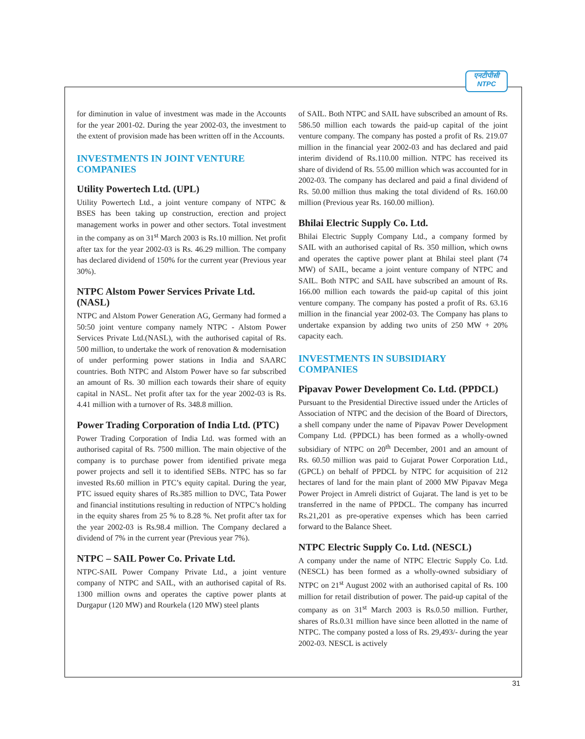एनटीपीसी
NTPC
for diminution in value of investment was made in the Accounts for the year 2001-02. During the year 2002-03, the investment to the extent of provision made has been written off in the Accounts.
INVESTMENTS IN JOINT VENTURE COMPANIES
Utility Powertech Ltd. (UPL)
Utility Powertech Ltd., a joint venture company of NTPC & BSES has been taking up construction, erection and project management works in power and other sectors. Total investment in the company as on 31<sup>st</sup> March 2003 is Rs.10 million. Net profit after tax for the year 2002-03 is Rs. 46.29 million. The company has declared dividend of 150% for the current year (Previous year 30%).
NTPC Alstom Power Services Private Ltd. (NASL)
NTPC and Alstom Power Generation AG, Germany had formed a 50:50 joint venture company namely NTPC - Alstom Power Services Private Ltd.(NASL), with the authorised capital of Rs. 500 million, to undertake the work of renovation & modernisation of under performing power stations in India and SAARC countries. Both NTPC and Alstom Power have so far subscribed an amount of Rs. 30 million each towards their share of equity capital in NASL. Net profit after tax for the year 2002-03 is Rs. 4.41 million with a turnover of Rs. 348.8 million.
Power Trading Corporation of India Ltd. (PTC)
Power Trading Corporation of India Ltd. was formed with an authorised capital of Rs. 7500 million. The main objective of the company is to purchase power from identified private mega power projects and sell it to identified SEBs. NTPC has so far invested Rs.60 million in PTC’s equity capital. During the year, PTC issued equity shares of Rs.385 million to DVC, Tata Power and financial institutions resulting in reduction of NTPC’s holding in the equity shares from 25 % to 8.28 %. Net profit after tax for the year 2002-03 is Rs.98.4 million. The Company declared a dividend of 7% in the current year (Previous year 7%).
NTPC – SAIL Power Co. Private Ltd.
NTPC-SAIL Power Company Private Ltd., a joint venture company of NTPC and SAIL, with an authorised capital of Rs. 1300 million owns and operates the captive power plants at Durgapur (120 MW) and Rourkela (120 MW) steel plants
of SAIL. Both NTPC and SAIL have subscribed an amount of Rs. 586.50 million each towards the paid-up capital of the joint venture company. The company has posted a profit of Rs. 219.07 million in the financial year 2002-03 and has declared and paid interim dividend of Rs.110.00 million. NTPC has received its share of dividend of Rs. 55.00 million which was accounted for in 2002-03. The company has declared and paid a final dividend of Rs. 50.00 million thus making the total dividend of Rs. 160.00 million (Previous year Rs. 160.00 million).
Bhilai Electric Supply Co. Ltd.
Bhilai Electric Supply Company Ltd., a company formed by SAIL with an authorised capital of Rs. 350 million, which owns and operates the captive power plant at Bhilai steel plant (74 MW) of SAIL, became a joint venture company of NTPC and SAIL. Both NTPC and SAIL have subscribed an amount of Rs. 166.00 million each towards the paid-up capital of this joint venture company. The company has posted a profit of Rs. 63.16 million in the financial year 2002-03. The Company has plans to undertake expansion by adding two units of 250 MW + 20% capacity each.
INVESTMENTS IN SUBSIDIARY COMPANIES
Pipavav Power Development Co. Ltd. (PPDCL)
Pursuant to the Presidential Directive issued under the Articles of Association of NTPC and the decision of the Board of Directors, a shell company under the name of Pipavav Power Development Company Ltd. (PPDCL) has been formed as a wholly-owned subsidiary of NTPC on 20<sup>th</sup> December, 2001 and an amount of Rs. 60.50 million was paid to Gujarat Power Corporation Ltd., (GPCL) on behalf of PPDCL by NTPC for acquisition of 212 hectares of land for the main plant of 2000 MW Pipavav Mega Power Project in Amreli district of Gujarat. The land is yet to be transferred in the name of PPDCL. The company has incurred Rs.21,201 as pre-operative expenses which has been carried forward to the Balance Sheet.
NTPC Electric Supply Co. Ltd. (NESCL)
A company under the name of NTPC Electric Supply Co. Ltd. (NESCL) has been formed as a wholly-owned subsidiary of NTPC on 21<sup>st</sup> August 2002 with an authorised capital of Rs. 100 million for retail distribution of power. The paid-up capital of the company as on 31<sup>st</sup> March 2003 is Rs.0.50 million. Further, shares of Rs.0.31 million have since been allotted in the name of NTPC. The company posted a loss of Rs. 29,493/- during the year 2002-03. NESCL is actively
31